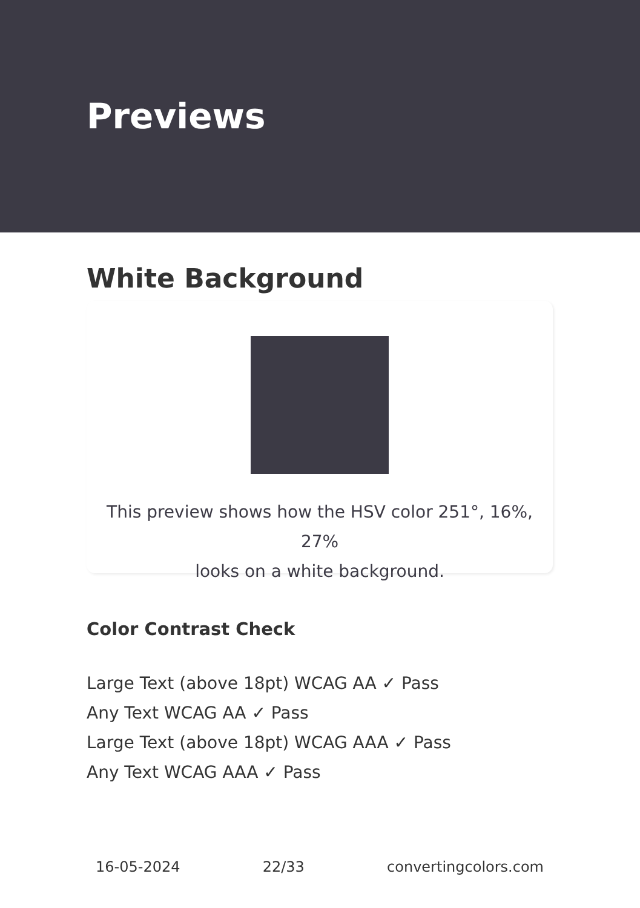Previews
White Background
This preview shows how the HSV color 251°, 16%, 27%
looks on a white background.
Color Contrast Check
Large Text (above 18pt) WCAG AA ✓ Pass
Any Text WCAG AA ✓ Pass
Large Text (above 18pt) WCAG AAA ✓ Pass
Any Text WCAG AAA ✓ Pass
16-05-2024 22/33 convertingcolors.com